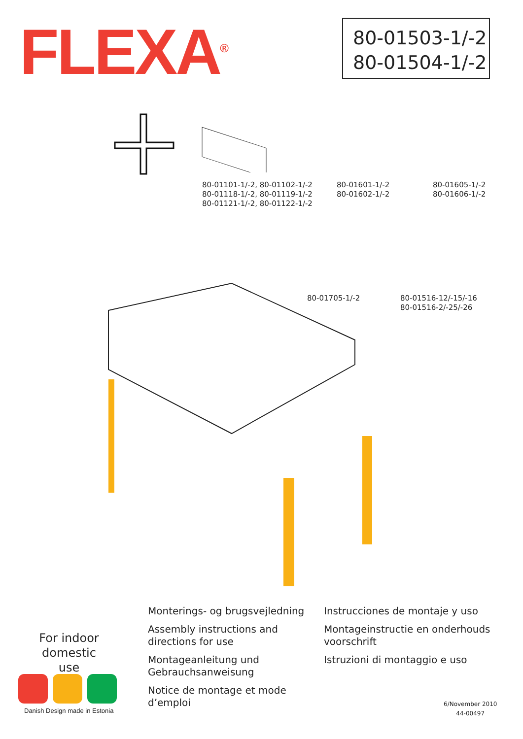FLEXA<sup>®</sup>
80-01503-1/-2
80-01504-1/-2
80-01101-1/-2, 80-01102-1/-2
80-01118-1/-2, 80-01119-1/-2
80-01121-1/-2, 80-01122-1/-2
80-01601-1/-2
80-01602-1/-2
80-01605-1/-2
80-01606-1/-2
80-01705-1/-2
80-01516-12/-15/-16
80-01516-2/-25/-26
For indoor domestic use
Danish Design made in Estonia
Monterings- og brugsvejledning
Assembly instructions and directions for use
Montageanleitung und Gebrauchsanweisung
Notice de montage et mode d’emploi
Instrucciones de montaje y uso
Montageinstructie en onderhouds voorschrift
Istruzioni di montaggio e uso
6/November 2010
44-00497